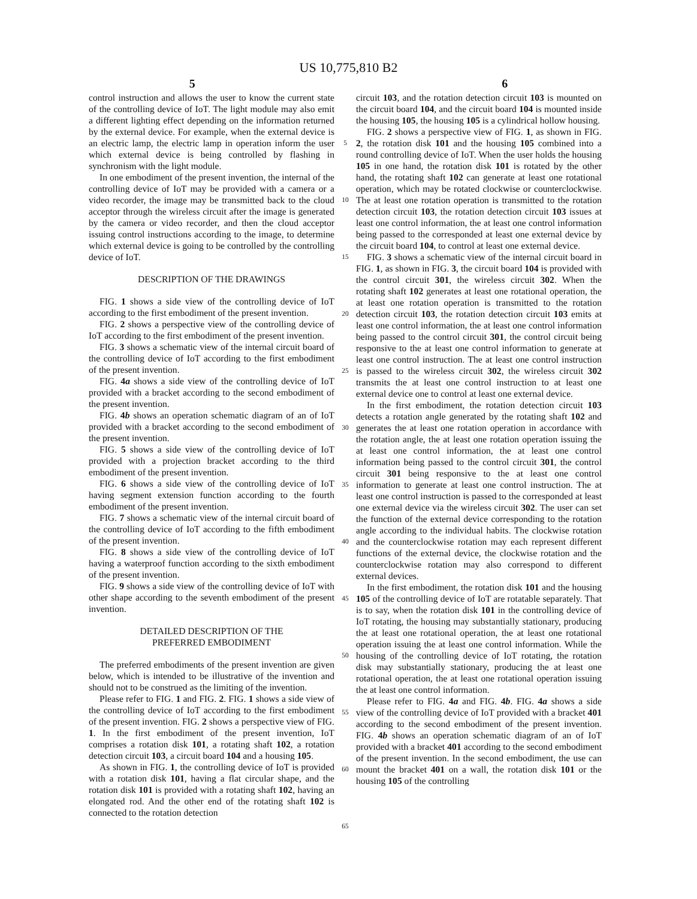US 10,775,810 B2
5 6
control instruction and allows the user to know the current state of the controlling device of IoT. The light module may also emit a different lighting effect depending on the information returned by the external device. For example, when the external device is an electric lamp, the electric lamp in operation inform the user which external device is being controlled by flashing in synchronism with the light module.
In one embodiment of the present invention, the internal of the controlling device of IoT may be provided with a camera or a video recorder, the image may be transmitted back to the cloud acceptor through the wireless circuit after the image is generated by the camera or video recorder, and then the cloud acceptor issuing control instructions according to the image, to determine which external device is going to be controlled by the controlling device of IoT.
DESCRIPTION OF THE DRAWINGS
FIG. 1 shows a side view of the controlling device of IoT according to the first embodiment of the present invention.
FIG. 2 shows a perspective view of the controlling device of IoT according to the first embodiment of the present invention.
FIG. 3 shows a schematic view of the internal circuit board of the controlling device of IoT according to the first embodiment of the present invention.
FIG. 4a shows a side view of the controlling device of IoT provided with a bracket according to the second embodiment of the present invention.
FIG. 4b shows an operation schematic diagram of an of IoT provided with a bracket according to the second embodiment of the present invention.
FIG. 5 shows a side view of the controlling device of IoT provided with a projection bracket according to the third embodiment of the present invention.
FIG. 6 shows a side view of the controlling device of IoT having segment extension function according to the fourth embodiment of the present invention.
FIG. 7 shows a schematic view of the internal circuit board of the controlling device of IoT according to the fifth embodiment of the present invention.
FIG. 8 shows a side view of the controlling device of IoT having a waterproof function according to the sixth embodiment of the present invention.
FIG. 9 shows a side view of the controlling device of IoT with other shape according to the seventh embodiment of the present invention.
DETAILED DESCRIPTION OF THE
PREFERRED EMBODIMENT
The preferred embodiments of the present invention are given below, which is intended to be illustrative of the invention and should not to be construed as the limiting of the invention.
Please refer to FIG. 1 and FIG. 2. FIG. 1 shows a side view of the controlling device of IoT according to the first embodiment of the present invention. FIG. 2 shows a perspective view of FIG. 1. In the first embodiment of the present invention, IoT comprises a rotation disk 101, a rotating shaft 102, a rotation detection circuit 103, a circuit board 104 and a housing 105.
As shown in FIG. 1, the controlling device of IoT is provided with a rotation disk 101, having a flat circular shape, and the rotation disk 101 is provided with a rotating shaft 102, having an elongated rod. And the other end of the rotating shaft 102 is connected to the rotation detection
5
10
15
20
25
30
35
40
45
50
55
60
65
circuit 103, and the rotation detection circuit 103 is mounted on the circuit board 104, and the circuit board 104 is mounted inside the housing 105, the housing 105 is a cylindrical hollow housing.
FIG. 2 shows a perspective view of FIG. 1, as shown in FIG. 2, the rotation disk 101 and the housing 105 combined into a round controlling device of IoT. When the user holds the housing 105 in one hand, the rotation disk 101 is rotated by the other hand, the rotating shaft 102 can generate at least one rotational operation, which may be rotated clockwise or counterclockwise. The at least one rotation operation is transmitted to the rotation detection circuit 103, the rotation detection circuit 103 issues at least one control information, the at least one control information being passed to the corresponded at least one external device by the circuit board 104, to control at least one external device.
FIG. 3 shows a schematic view of the internal circuit board in FIG. 1, as shown in FIG. 3, the circuit board 104 is provided with the control circuit 301, the wireless circuit 302. When the rotating shaft 102 generates at least one rotational operation, the at least one rotation operation is transmitted to the rotation detection circuit 103, the rotation detection circuit 103 emits at least one control information, the at least one control information being passed to the control circuit 301, the control circuit being responsive to the at least one control information to generate at least one control instruction. The at least one control instruction is passed to the wireless circuit 302, the wireless circuit 302 transmits the at least one control instruction to at least one external device one to control at least one external device.
In the first embodiment, the rotation detection circuit 103 detects a rotation angle generated by the rotating shaft 102 and generates the at least one rotation operation in accordance with the rotation angle, the at least one rotation operation issuing the at least one control information, the at least one control information being passed to the control circuit 301, the control circuit 301 being responsive to the at least one control information to generate at least one control instruction. The at least one control instruction is passed to the corresponded at least one external device via the wireless circuit 302. The user can set the function of the external device corresponding to the rotation angle according to the individual habits. The clockwise rotation and the counterclockwise rotation may each represent different functions of the external device, the clockwise rotation and the counterclockwise rotation may also correspond to different external devices.
In the first embodiment, the rotation disk 101 and the housing 105 of the controlling device of IoT are rotatable separately. That is to say, when the rotation disk 101 in the controlling device of IoT rotating, the housing may substantially stationary, producing the at least one rotational operation, the at least one rotational operation issuing the at least one control information. While the housing of the controlling device of IoT rotating, the rotation disk may substantially stationary, producing the at least one rotational operation, the at least one rotational operation issuing the at least one control information.
Please refer to FIG. 4a and FIG. 4b. FIG. 4a shows a side view of the controlling device of IoT provided with a bracket 401 according to the second embodiment of the present invention. FIG. 4b shows an operation schematic diagram of an of IoT provided with a bracket 401 according to the second embodiment of the present invention. In the second embodiment, the use can mount the bracket 401 on a wall, the rotation disk 101 or the housing 105 of the controlling